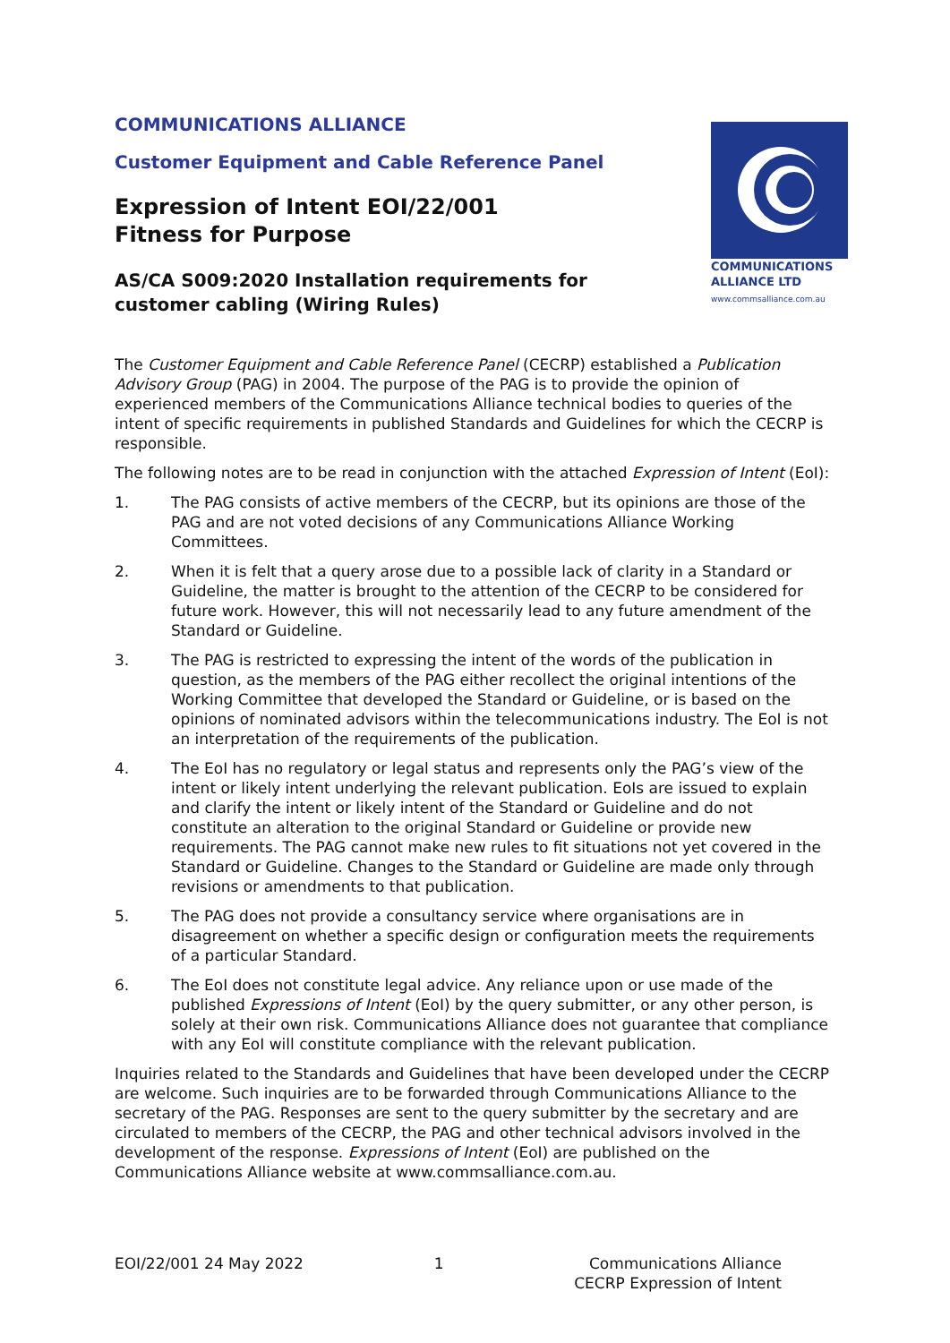COMMUNICATIONS ALLIANCE
Customer Equipment and Cable Reference Panel
Expression of Intent EOI/22/001
Fitness for Purpose
AS/CA S009:2020 Installation requirements for
customer cabling (Wiring Rules)
COMMUNICATIONS
ALLIANCE LTD
www.commsalliance.com.au
The Customer Equipment and Cable Reference Panel (CECRP) established a Publication Advisory Group (PAG) in 2004. The purpose of the PAG is to provide the opinion of experienced members of the Communications Alliance technical bodies to queries of the intent of specific requirements in published Standards and Guidelines for which the CECRP is responsible.
The following notes are to be read in conjunction with the attached Expression of Intent (EoI):
1. The PAG consists of active members of the CECRP, but its opinions are those of the PAG and are not voted decisions of any Communications Alliance Working Committees.
2. When it is felt that a query arose due to a possible lack of clarity in a Standard or Guideline, the matter is brought to the attention of the CECRP to be considered for future work. However, this will not necessarily lead to any future amendment of the Standard or Guideline.
3. The PAG is restricted to expressing the intent of the words of the publication in question, as the members of the PAG either recollect the original intentions of the Working Committee that developed the Standard or Guideline, or is based on the opinions of nominated advisors within the telecommunications industry. The EoI is not an interpretation of the requirements of the publication.
4. The EoI has no regulatory or legal status and represents only the PAG’s view of the intent or likely intent underlying the relevant publication. EoIs are issued to explain and clarify the intent or likely intent of the Standard or Guideline and do not constitute an alteration to the original Standard or Guideline or provide new requirements. The PAG cannot make new rules to fit situations not yet covered in the Standard or Guideline. Changes to the Standard or Guideline are made only through revisions or amendments to that publication.
5. The PAG does not provide a consultancy service where organisations are in disagreement on whether a specific design or configuration meets the requirements of a particular Standard.
6. The EoI does not constitute legal advice. Any reliance upon or use made of the published Expressions of Intent (EoI) by the query submitter, or any other person, is solely at their own risk. Communications Alliance does not guarantee that compliance with any EoI will constitute compliance with the relevant publication.
Inquiries related to the Standards and Guidelines that have been developed under the CECRP are welcome. Such inquiries are to be forwarded through Communications Alliance to the secretary of the PAG. Responses are sent to the query submitter by the secretary and are circulated to members of the CECRP, the PAG and other technical advisors involved in the development of the response. Expressions of Intent (EoI) are published on the Communications Alliance website at www.commsalliance.com.au.
EOI/22/001 24 May 2022 1 Communications Alliance
CECRP Expression of Intent